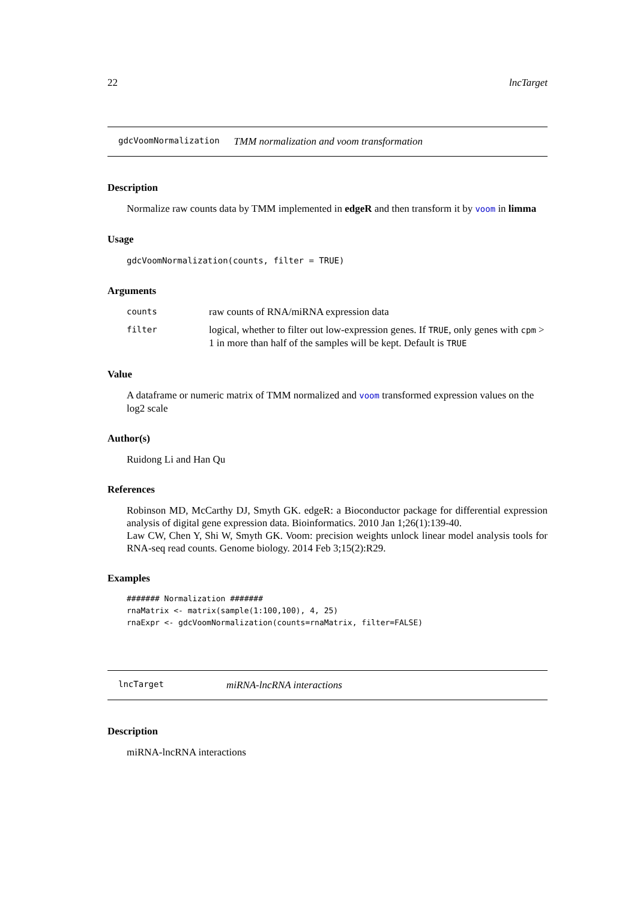22 lncTarget
gdcVoomNormalization TMM normalization and voom transformation
Description
Normalize raw counts data by TMM implemented in edgeR and then transform it by voom in limma
Usage
gdcVoomNormalization(counts, filter = TRUE)
Arguments
| counts | raw counts of RNA/miRNA expression data |
| filter | logical, whether to filter out low-expression genes. If TRUE , only genes with cpm > 1 in more than half of the samples will be kept. Default is TRUE |
Value
A dataframe or numeric matrix of TMM normalized and voom transformed expression values on the log2 scale
Author(s)
Ruidong Li and Han Qu
References
Robinson MD, McCarthy DJ, Smyth GK. edgeR: a Bioconductor package for differential expression analysis of digital gene expression data. Bioinformatics. 2010 Jan 1;26(1):139-40.
Law CW, Chen Y, Shi W, Smyth GK. Voom: precision weights unlock linear model analysis tools for RNA-seq read counts. Genome biology. 2014 Feb 3;15(2):R29.
Examples
####### Normalization #######
rnaMatrix <- matrix(sample(1:100,100), 4, 25)
rnaExpr <- gdcVoomNormalization(counts=rnaMatrix, filter=FALSE)
lncTarget miRNA-lncRNA interactions
Description
miRNA-lncRNA interactions